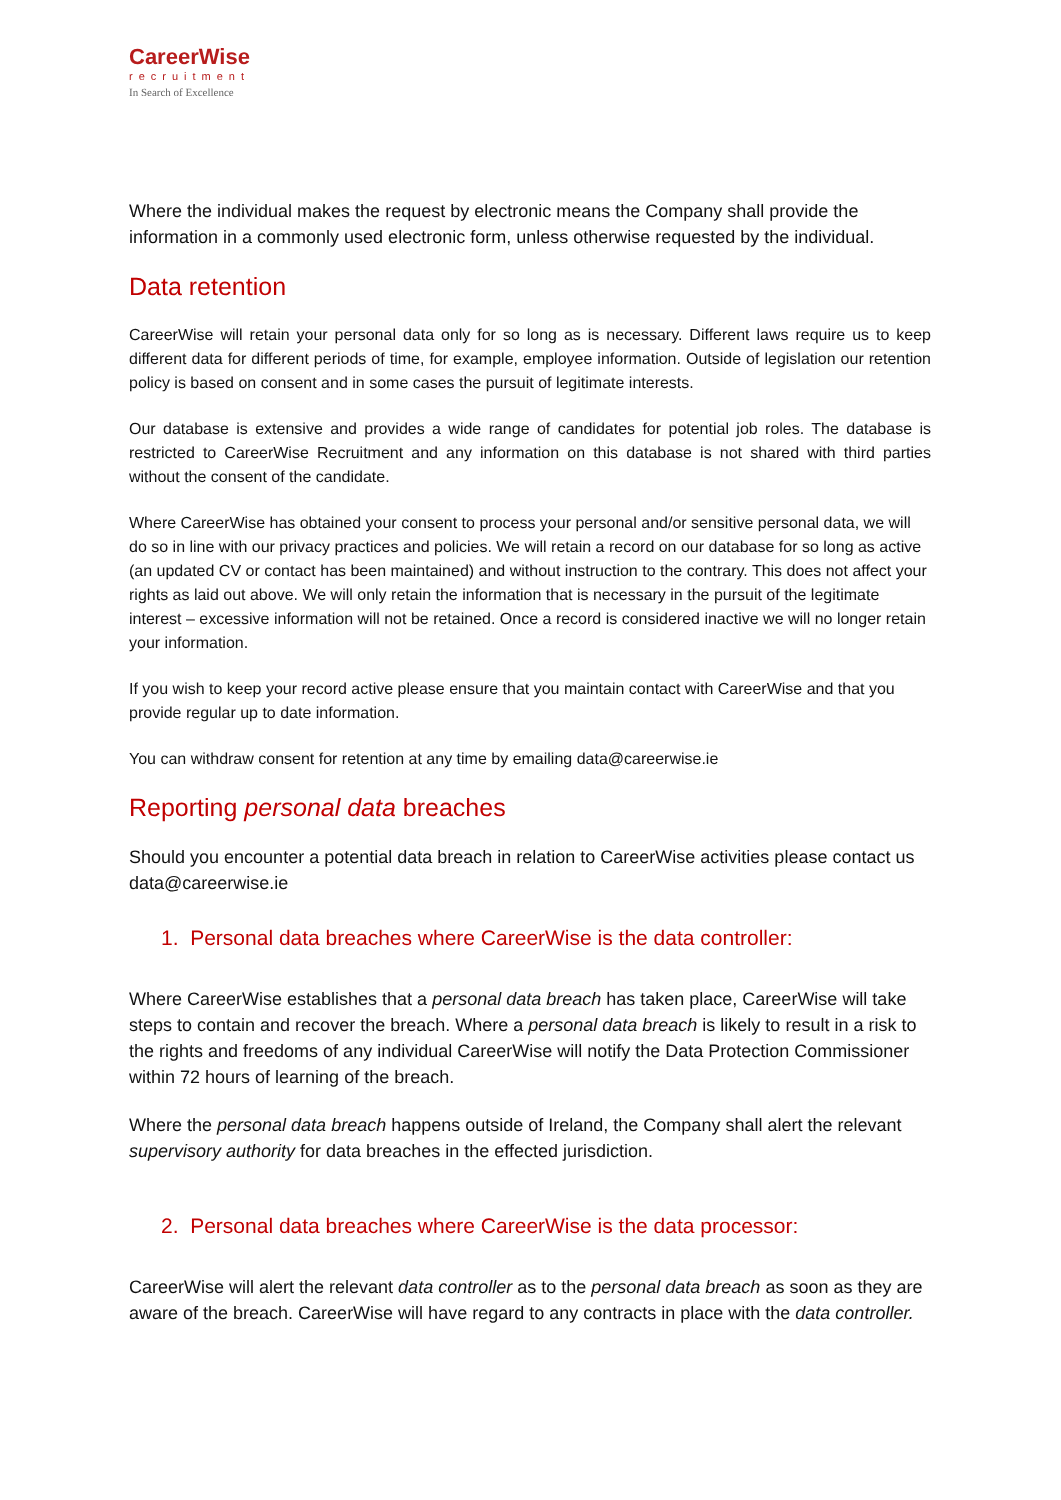CareerWise
recruitment
In Search of Excellence
Where the individual makes the request by electronic means the Company shall provide the information in a commonly used electronic form, unless otherwise requested by the individual.
Data retention
CareerWise will retain your personal data only for so long as is necessary. Different laws require us to keep different data for different periods of time, for example, employee information. Outside of legislation our retention policy is based on consent and in some cases the pursuit of legitimate interests.
Our database is extensive and provides a wide range of candidates for potential job roles. The database is restricted to CareerWise Recruitment and any information on this database is not shared with third parties without the consent of the candidate.
Where CareerWise has obtained your consent to process your personal and/or sensitive personal data, we will do so in line with our privacy practices and policies. We will retain a record on our database for so long as active (an updated CV or contact has been maintained) and without instruction to the contrary. This does not affect your rights as laid out above. We will only retain the information that is necessary in the pursuit of the legitimate interest – excessive information will not be retained. Once a record is considered inactive we will no longer retain your information.
If you wish to keep your record active please ensure that you maintain contact with CareerWise and that you provide regular up to date information.
You can withdraw consent for retention at any time by emailing data@careerwise.ie
Reporting personal data breaches
Should you encounter a potential data breach in relation to CareerWise activities please contact us data@careerwise.ie
1. Personal data breaches where CareerWise is the data controller:
Where CareerWise establishes that a personal data breach has taken place, CareerWise will take steps to contain and recover the breach. Where a personal data breach is likely to result in a risk to the rights and freedoms of any individual CareerWise will notify the Data Protection Commissioner within 72 hours of learning of the breach.
Where the personal data breach happens outside of Ireland, the Company shall alert the relevant supervisory authority for data breaches in the effected jurisdiction.
2. Personal data breaches where CareerWise is the data processor:
CareerWise will alert the relevant data controller as to the personal data breach as soon as they are aware of the breach. CareerWise will have regard to any contracts in place with the data controller.